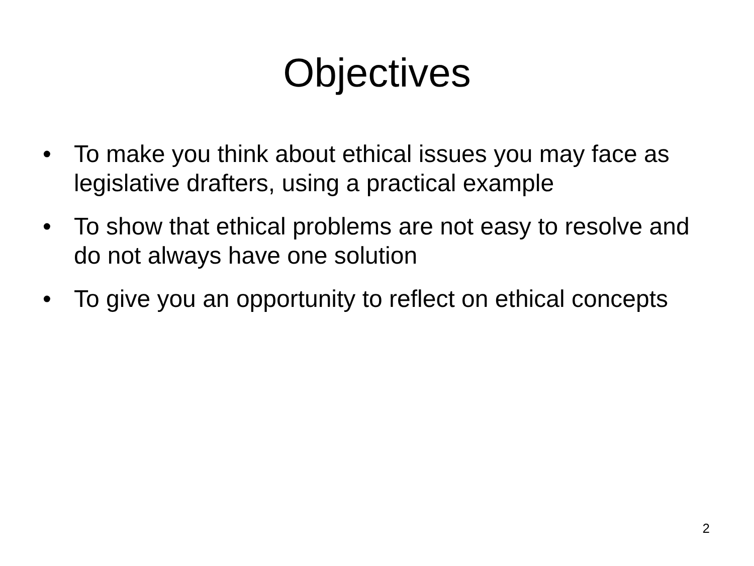Objectives
• To make you think about ethical issues you may face as legislative drafters, using a practical example
• To show that ethical problems are not easy to resolve and do not always have one solution
• To give you an opportunity to reflect on ethical concepts
2